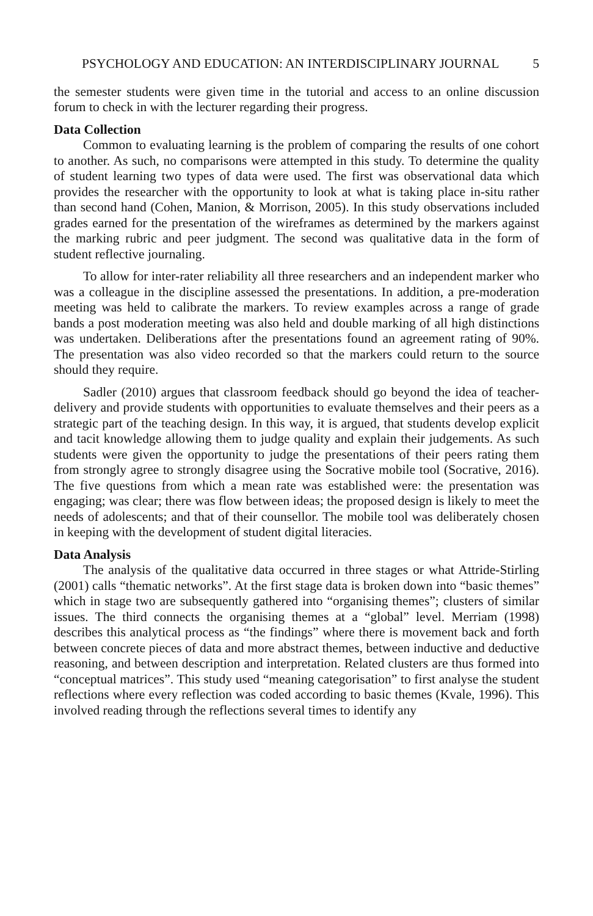PSYCHOLOGY AND EDUCATION: AN INTERDISCIPLINARY JOURNAL 5
the semester students were given time in the tutorial and access to an online discussion forum to check in with the lecturer regarding their progress.
Data Collection
Common to evaluating learning is the problem of comparing the results of one cohort to another. As such, no comparisons were attempted in this study. To determine the quality of student learning two types of data were used. The first was observational data which provides the researcher with the opportunity to look at what is taking place in-situ rather than second hand (Cohen, Manion, & Morrison, 2005). In this study observations included grades earned for the presentation of the wireframes as determined by the markers against the marking rubric and peer judgment. The second was qualitative data in the form of student reflective journaling.
To allow for inter-rater reliability all three researchers and an independent marker who was a colleague in the discipline assessed the presentations. In addition, a pre-moderation meeting was held to calibrate the markers. To review examples across a range of grade bands a post moderation meeting was also held and double marking of all high distinctions was undertaken. Deliberations after the presentations found an agreement rating of 90%. The presentation was also video recorded so that the markers could return to the source should they require.
Sadler (2010) argues that classroom feedback should go beyond the idea of teacher-delivery and provide students with opportunities to evaluate themselves and their peers as a strategic part of the teaching design. In this way, it is argued, that students develop explicit and tacit knowledge allowing them to judge quality and explain their judgements. As such students were given the opportunity to judge the presentations of their peers rating them from strongly agree to strongly disagree using the Socrative mobile tool (Socrative, 2016). The five questions from which a mean rate was established were: the presentation was engaging; was clear; there was flow between ideas; the proposed design is likely to meet the needs of adolescents; and that of their counsellor. The mobile tool was deliberately chosen in keeping with the development of student digital literacies.
Data Analysis
The analysis of the qualitative data occurred in three stages or what Attride-Stirling (2001) calls “thematic networks”. At the first stage data is broken down into “basic themes” which in stage two are subsequently gathered into “organising themes”; clusters of similar issues. The third connects the organising themes at a “global” level. Merriam (1998) describes this analytical process as “the findings” where there is movement back and forth between concrete pieces of data and more abstract themes, between inductive and deductive reasoning, and between description and interpretation. Related clusters are thus formed into “conceptual matrices”. This study used “meaning categorisation” to first analyse the student reflections where every reflection was coded according to basic themes (Kvale, 1996). This involved reading through the reflections several times to identify any